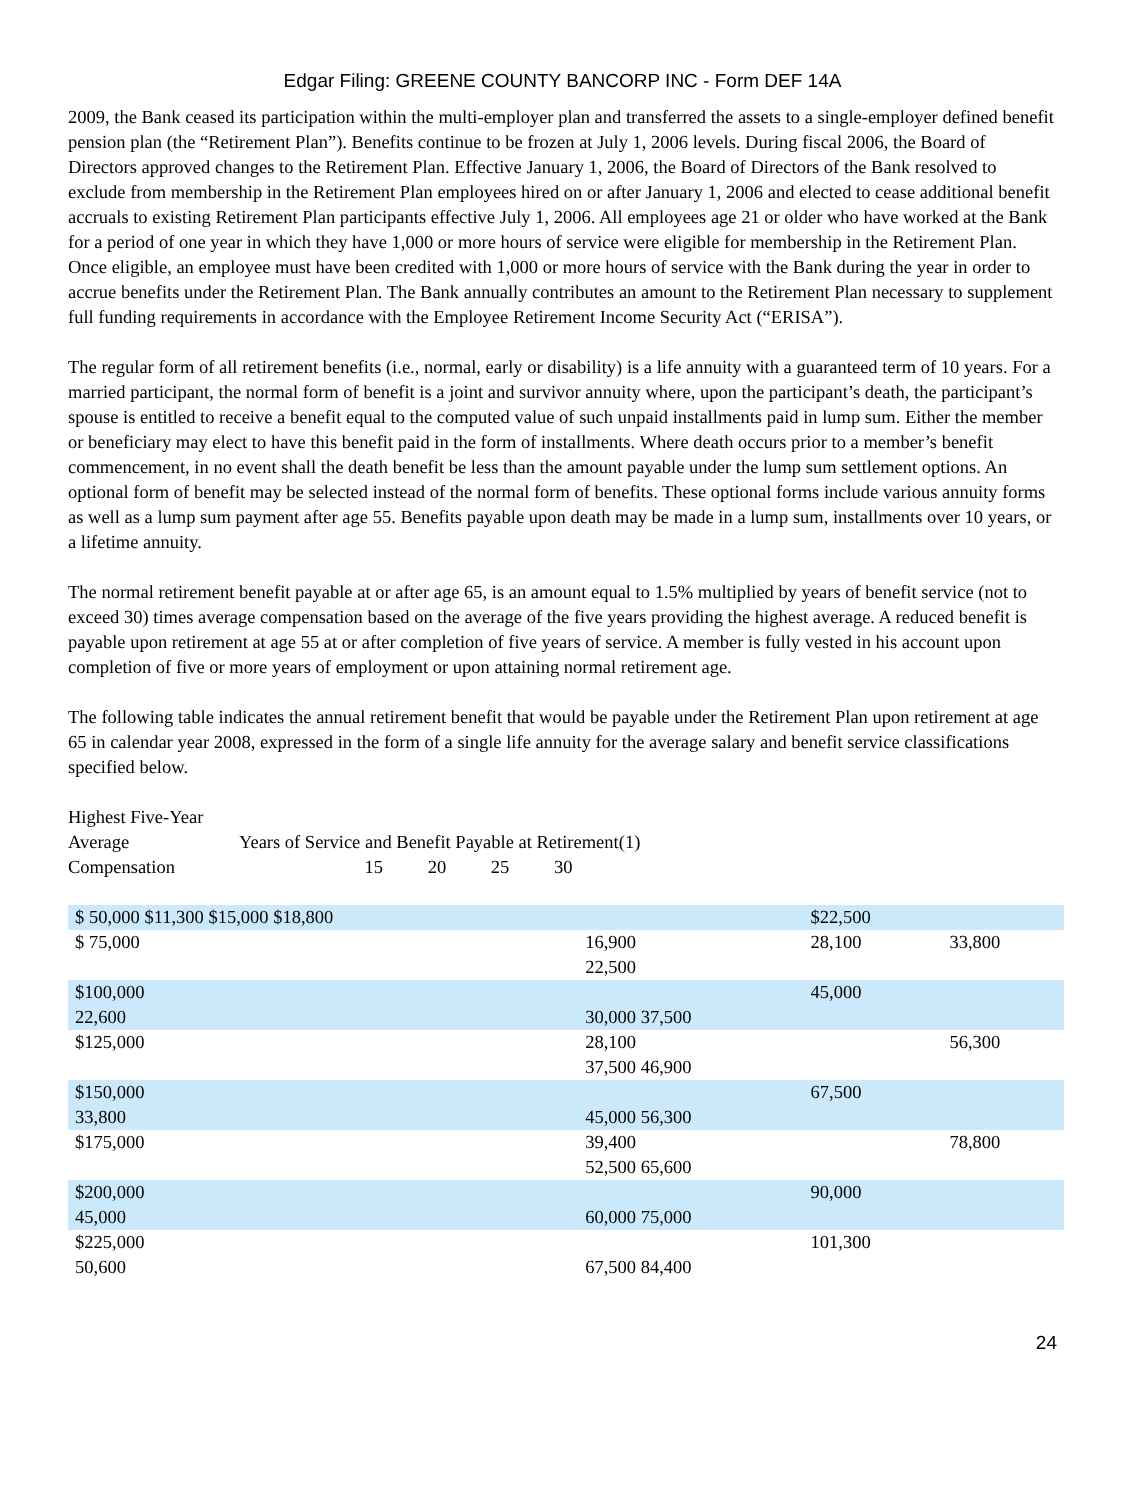Edgar Filing: GREENE COUNTY BANCORP INC - Form DEF 14A
2009, the Bank ceased its participation within the multi-employer plan and transferred the assets to a single-employer defined benefit pension plan (the “Retirement Plan”). Benefits continue to be frozen at July 1, 2006 levels. During fiscal 2006, the Board of Directors approved changes to the Retirement Plan. Effective January 1, 2006, the Board of Directors of the Bank resolved to exclude from membership in the Retirement Plan employees hired on or after January 1, 2006 and elected to cease additional benefit accruals to existing Retirement Plan participants effective July 1, 2006. All employees age 21 or older who have worked at the Bank for a period of one year in which they have 1,000 or more hours of service were eligible for membership in the Retirement Plan. Once eligible, an employee must have been credited with 1,000 or more hours of service with the Bank during the year in order to accrue benefits under the Retirement Plan. The Bank annually contributes an amount to the Retirement Plan necessary to supplement full funding requirements in accordance with the Employee Retirement Income Security Act (“ERISA”).
The regular form of all retirement benefits (i.e., normal, early or disability) is a life annuity with a guaranteed term of 10 years. For a married participant, the normal form of benefit is a joint and survivor annuity where, upon the participant’s death, the participant’s spouse is entitled to receive a benefit equal to the computed value of such unpaid installments paid in lump sum. Either the member or beneficiary may elect to have this benefit paid in the form of installments. Where death occurs prior to a member’s benefit commencement, in no event shall the death benefit be less than the amount payable under the lump sum settlement options. An optional form of benefit may be selected instead of the normal form of benefits. These optional forms include various annuity forms as well as a lump sum payment after age 55. Benefits payable upon death may be made in a lump sum, installments over 10 years, or a lifetime annuity.
The normal retirement benefit payable at or after age 65, is an amount equal to 1.5% multiplied by years of benefit service (not to exceed 30) times average compensation based on the average of the five years providing the highest average. A reduced benefit is payable upon retirement at age 55 at or after completion of five years of service. A member is fully vested in his account upon completion of five or more years of employment or upon attaining normal retirement age.
The following table indicates the annual retirement benefit that would be payable under the Retirement Plan upon retirement at age 65 in calendar year 2008, expressed in the form of a single life annuity for the average salary and benefit service classifications specified below.
Highest Five-Year
Average Years of Service and Benefit Payable at Retirement(1)
Compensation 15 20 25 30
| $ 50,000 $11,300 $15,000 $18,800 | | $22,500 | |
| $ 75,000 | 16,900 22,500 | 28,100 | 33,800 |
| $100,000 22,600 | 30,000 37,500 | 45,000 | |
| $125,000 | 28,100 37,500 46,900 | | 56,300 |
| $150,000 33,800 | 45,000 56,300 | 67,500 | |
| $175,000 | 39,400 52,500 65,600 | | 78,800 |
| $200,000 45,000 | 60,000 75,000 | 90,000 | |
| $225,000 50,600 | 67,500 84,400 | 101,300 | |
24